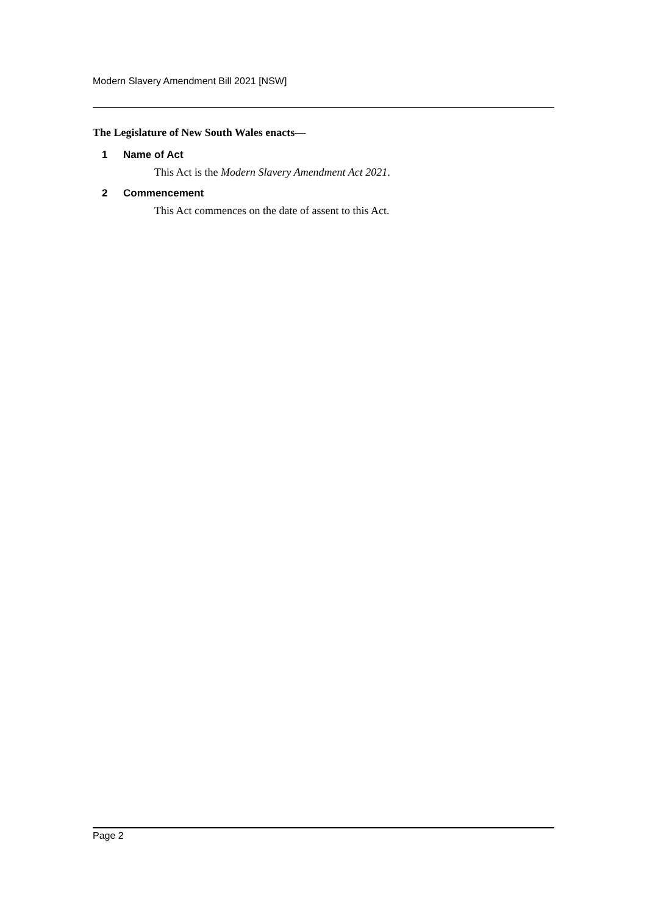Modern Slavery Amendment Bill 2021 [NSW]
The Legislature of New South Wales enacts—
1 Name of Act
This Act is the Modern Slavery Amendment Act 2021.
2 Commencement
This Act commences on the date of assent to this Act.
Page 2